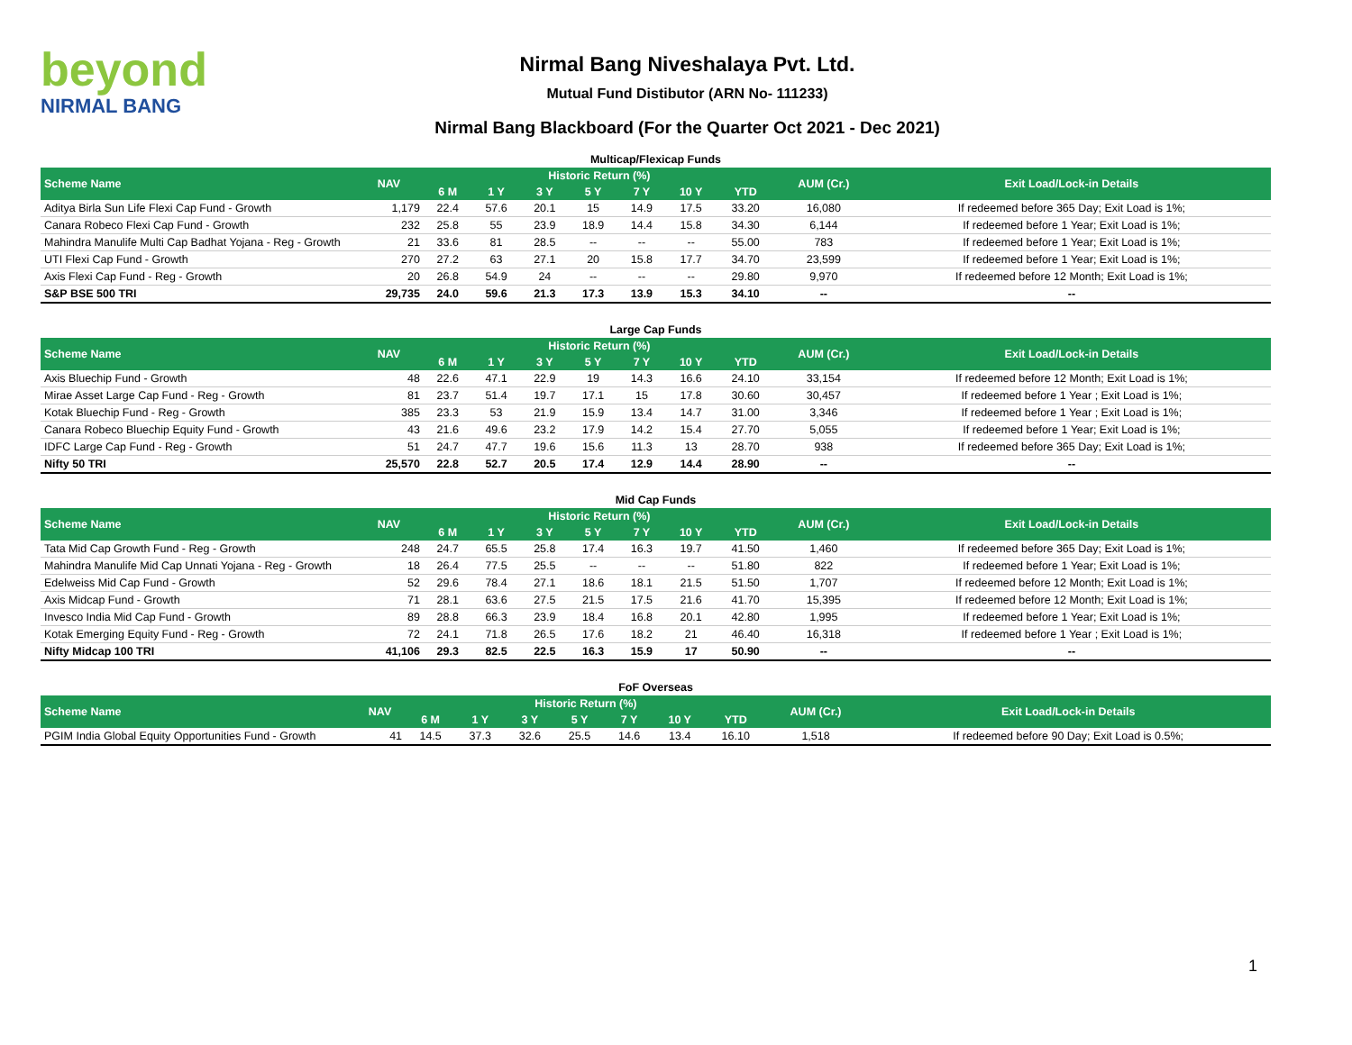beyond
NIRMAL BANG
Nirmal Bang Niveshalaya Pvt. Ltd.
Mutual Fund Distibutor (ARN No- 111233)
Nirmal Bang Blackboard (For the Quarter Oct 2021 - Dec 2021)
Multicap/Flexicap Funds
| Scheme Name | NAV | Historic Return (%) | | | | | | | AUM (Cr.) | Exit Load/Lock-in Details |
| --- | --- | --- | --- | --- | --- | --- | --- | --- | --- | --- |
| | | 6 M | 1 Y | 3 Y | 5 Y | 7 Y | 10 Y | YTD | | |
| Aditya Birla Sun Life Flexi Cap Fund - Growth | 1,179 | 22.4 | 57.6 | 20.1 | 15 | 14.9 | 17.5 | 33.20 | 16,080 | If redeemed before 365 Day; Exit Load is 1%; |
| Canara Robeco Flexi Cap Fund - Growth | 232 | 25.8 | 55 | 23.9 | 18.9 | 14.4 | 15.8 | 34.30 | 6,144 | If redeemed before 1 Year; Exit Load is 1%; |
| Mahindra Manulife Multi Cap Badhat Yojana - Reg - Growth | 21 | 33.6 | 81 | 28.5 | -- | -- | -- | 55.00 | 783 | If redeemed before 1 Year; Exit Load is 1%; |
| UTI Flexi Cap Fund - Growth | 270 | 27.2 | 63 | 27.1 | 20 | 15.8 | 17.7 | 34.70 | 23,599 | If redeemed before 1 Year; Exit Load is 1%; |
| Axis Flexi Cap Fund - Reg - Growth | 20 | 26.8 | 54.9 | 24 | -- | -- | -- | 29.80 | 9,970 | If redeemed before 12 Month; Exit Load is 1%; |
| S&P BSE 500 TRI | 29,735 | 24.0 | 59.6 | 21.3 | 17.3 | 13.9 | 15.3 | 34.10 | -- | -- |
Large Cap Funds
| Scheme Name | NAV | Historic Return (%) | | | | | | | AUM (Cr.) | Exit Load/Lock-in Details |
| --- | --- | --- | --- | --- | --- | --- | --- | --- | --- | --- |
| | | 6 M | 1 Y | 3 Y | 5 Y | 7 Y | 10 Y | YTD | | |
| Axis Bluechip Fund - Growth | 48 | 22.6 | 47.1 | 22.9 | 19 | 14.3 | 16.6 | 24.10 | 33,154 | If redeemed before 12 Month; Exit Load is 1%; |
| Mirae Asset Large Cap Fund - Reg - Growth | 81 | 23.7 | 51.4 | 19.7 | 17.1 | 15 | 17.8 | 30.60 | 30,457 | If redeemed before 1 Year ; Exit Load is 1%; |
| Kotak Bluechip Fund - Reg - Growth | 385 | 23.3 | 53 | 21.9 | 15.9 | 13.4 | 14.7 | 31.00 | 3,346 | If redeemed before 1 Year ; Exit Load is 1%; |
| Canara Robeco Bluechip Equity Fund - Growth | 43 | 21.6 | 49.6 | 23.2 | 17.9 | 14.2 | 15.4 | 27.70 | 5,055 | If redeemed before 1 Year; Exit Load is 1%; |
| IDFC Large Cap Fund - Reg - Growth | 51 | 24.7 | 47.7 | 19.6 | 15.6 | 11.3 | 13 | 28.70 | 938 | If redeemed before 365 Day; Exit Load is 1%; |
| Nifty 50 TRI | 25,570 | 22.8 | 52.7 | 20.5 | 17.4 | 12.9 | 14.4 | 28.90 | -- | -- |
Mid Cap Funds
| Scheme Name | NAV | Historic Return (%) | | | | | | | AUM (Cr.) | Exit Load/Lock-in Details |
| --- | --- | --- | --- | --- | --- | --- | --- | --- | --- | --- |
| | | 6 M | 1 Y | 3 Y | 5 Y | 7 Y | 10 Y | YTD | | |
| Tata Mid Cap Growth Fund - Reg - Growth | 248 | 24.7 | 65.5 | 25.8 | 17.4 | 16.3 | 19.7 | 41.50 | 1,460 | If redeemed before 365 Day; Exit Load is 1%; |
| Mahindra Manulife Mid Cap Unnati Yojana - Reg - Growth | 18 | 26.4 | 77.5 | 25.5 | -- | -- | -- | 51.80 | 822 | If redeemed before 1 Year; Exit Load is 1%; |
| Edelweiss Mid Cap Fund - Growth | 52 | 29.6 | 78.4 | 27.1 | 18.6 | 18.1 | 21.5 | 51.50 | 1,707 | If redeemed before 12 Month; Exit Load is 1%; |
| Axis Midcap Fund - Growth | 71 | 28.1 | 63.6 | 27.5 | 21.5 | 17.5 | 21.6 | 41.70 | 15,395 | If redeemed before 12 Month; Exit Load is 1%; |
| Invesco India Mid Cap Fund - Growth | 89 | 28.8 | 66.3 | 23.9 | 18.4 | 16.8 | 20.1 | 42.80 | 1,995 | If redeemed before 1 Year; Exit Load is 1%; |
| Kotak Emerging Equity Fund - Reg - Growth | 72 | 24.1 | 71.8 | 26.5 | 17.6 | 18.2 | 21 | 46.40 | 16,318 | If redeemed before 1 Year ; Exit Load is 1%; |
| Nifty Midcap 100 TRI | 41,106 | 29.3 | 82.5 | 22.5 | 16.3 | 15.9 | 17 | 50.90 | -- | -- |
FoF Overseas
| Scheme Name | NAV | Historic Return (%) | | | | | | | AUM (Cr.) | Exit Load/Lock-in Details |
| --- | --- | --- | --- | --- | --- | --- | --- | --- | --- | --- |
| | | 6 M | 1 Y | 3 Y | 5 Y | 7 Y | 10 Y | YTD | | |
| PGIM India Global Equity Opportunities Fund - Growth | 41 | 14.5 | 37.3 | 32.6 | 25.5 | 14.6 | 13.4 | 16.10 | 1,518 | If redeemed before 90 Day; Exit Load is 0.5%; |
1